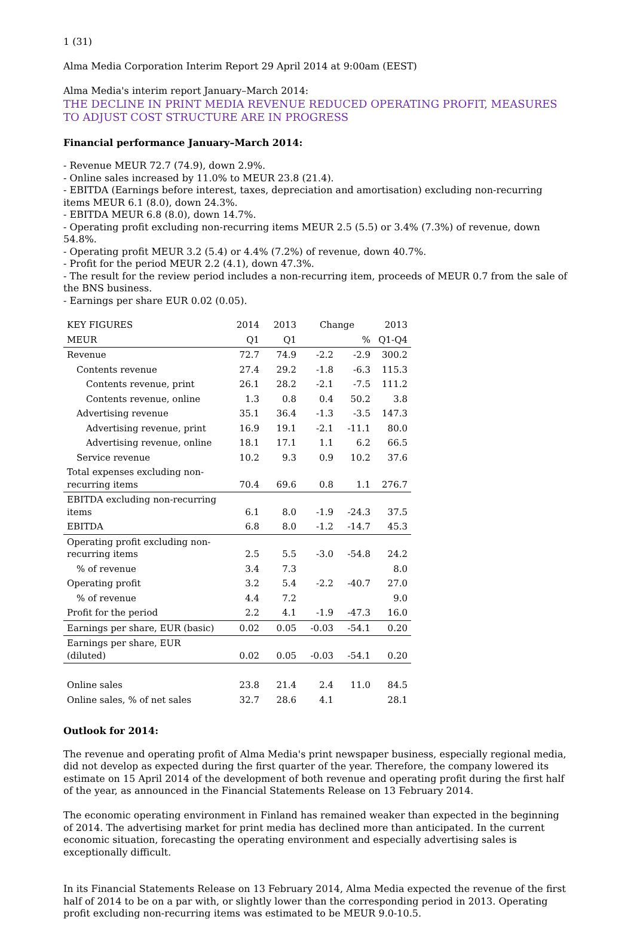1 (31)
Alma Media Corporation Interim Report 29 April 2014 at 9:00am (EEST)
Alma Media's interim report January–March 2014:
THE DECLINE IN PRINT MEDIA REVENUE REDUCED OPERATING PROFIT, MEASURES TO ADJUST COST STRUCTURE ARE IN PROGRESS
Financial performance January–March 2014:
- Revenue MEUR 72.7 (74.9), down 2.9%.
- Online sales increased by 11.0% to MEUR 23.8 (21.4).
- EBITDA (Earnings before interest, taxes, depreciation and amortisation) excluding non-recurring items MEUR 6.1 (8.0), down 24.3%.
- EBITDA MEUR 6.8 (8.0), down 14.7%.
- Operating profit excluding non-recurring items MEUR 2.5 (5.5) or 3.4% (7.3%) of revenue, down 54.8%.
- Operating profit MEUR 3.2 (5.4) or 4.4% (7.2%) of revenue, down 40.7%.
- Profit for the period MEUR 2.2 (4.1), down 47.3%.
- The result for the review period includes a non-recurring item, proceeds of MEUR 0.7 from the sale of the BNS business.
- Earnings per share EUR 0.02 (0.05).
| KEY FIGURES | 2014 | 2013 | Change | | 2013 |
| --- | --- | --- | --- | --- | --- |
| MEUR | Q1 | Q1 | | % | Q1-Q4 |
| Revenue | 72.7 | 74.9 | -2.2 | -2.9 | 300.2 |
| Contents revenue | 27.4 | 29.2 | -1.8 | -6.3 | 115.3 |
| Contents revenue, print | 26.1 | 28.2 | -2.1 | -7.5 | 111.2 |
| Contents revenue, online | 1.3 | 0.8 | 0.4 | 50.2 | 3.8 |
| Advertising revenue | 35.1 | 36.4 | -1.3 | -3.5 | 147.3 |
| Advertising revenue, print | 16.9 | 19.1 | -2.1 | -11.1 | 80.0 |
| Advertising revenue, online | 18.1 | 17.1 | 1.1 | 6.2 | 66.5 |
| Service revenue | 10.2 | 9.3 | 0.9 | 10.2 | 37.6 |
| Total expenses excluding non- recurring items | 70.4 | 69.6 | 0.8 | 1.1 | 276.7 |
| EBITDA excluding non-recurring items | 6.1 | 8.0 | -1.9 | -24.3 | 37.5 |
| EBITDA | 6.8 | 8.0 | -1.2 | -14.7 | 45.3 |
| Operating profit excluding non- recurring items | 2.5 | 5.5 | -3.0 | -54.8 | 24.2 |
| % of revenue | 3.4 | 7.3 | | | 8.0 |
| Operating profit | 3.2 | 5.4 | -2.2 | -40.7 | 27.0 |
| % of revenue | 4.4 | 7.2 | | | 9.0 |
| Profit for the period | 2.2 | 4.1 | -1.9 | -47.3 | 16.0 |
| Earnings per share, EUR (basic) | 0.02 | 0.05 | -0.03 | -54.1 | 0.20 |
| Earnings per share, EUR (diluted) | 0.02 | 0.05 | -0.03 | -54.1 | 0.20 |
| Online sales | 23.8 | 21.4 | 2.4 | 11.0 | 84.5 |
| Online sales, % of net sales | 32.7 | 28.6 | 4.1 | | 28.1 |
Outlook for 2014:
The revenue and operating profit of Alma Media's print newspaper business, especially regional media, did not develop as expected during the first quarter of the year. Therefore, the company lowered its estimate on 15 April 2014 of the development of both revenue and operating profit during the first half of the year, as announced in the Financial Statements Release on 13 February 2014.
The economic operating environment in Finland has remained weaker than expected in the beginning of 2014. The advertising market for print media has declined more than anticipated. In the current economic situation, forecasting the operating environment and especially advertising sales is exceptionally difficult.
In its Financial Statements Release on 13 February 2014, Alma Media expected the revenue of the first half of 2014 to be on a par with, or slightly lower than the corresponding period in 2013. Operating profit excluding non-recurring items was estimated to be MEUR 9.0-10.5.